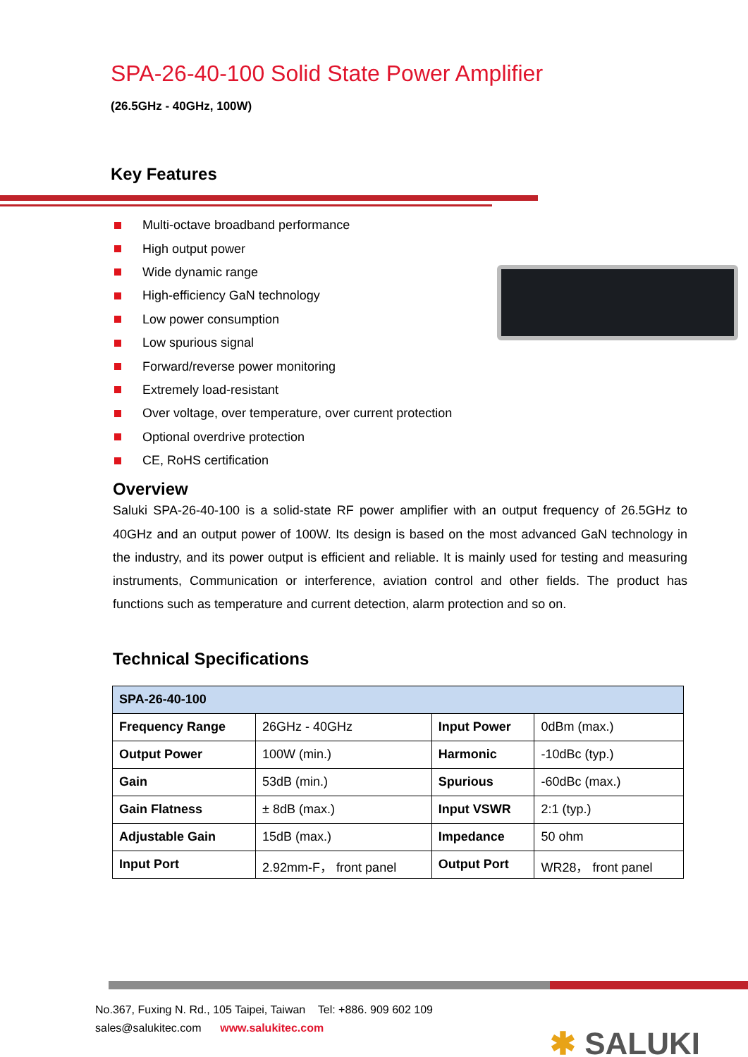SPA-26-40-100 Solid State Power Amplifier
(26.5GHz - 40GHz, 100W)
Key Features
Multi-octave broadband performance
High output power
Wide dynamic range
High-efficiency GaN technology
Low power consumption
Low spurious signal
Forward/reverse power monitoring
Extremely load-resistant
Over voltage, over temperature, over current protection
Optional overdrive protection
CE, RoHS certification
Overview
Saluki SPA-26-40-100 is a solid-state RF power amplifier with an output frequency of 26.5GHz to 40GHz and an output power of 100W. Its design is based on the most advanced GaN technology in the industry, and its power output is efficient and reliable. It is mainly used for testing and measuring instruments, Communication or interference, aviation control and other fields. The product has functions such as temperature and current detection, alarm protection and so on.
Technical Specifications
| SPA-26-40-100 | | | |
| Frequency Range | 26GHz - 40GHz | Input Power | 0dBm (max.) |
| Output Power | 100W (min.) | Harmonic | -10dBc (typ.) |
| Gain | 53dB (min.) | Spurious | -60dBc (max.) |
| Gain Flatness | ± 8dB (max.) | Input VSWR | 2:1 (typ.) |
| Adjustable Gain | 15dB (max.) | Impedance | 50 ohm |
| Input Port | 2.92mm-F， front panel | Output Port | WR28， front panel |
No.367, Fuxing N. Rd., 105 Taipei, Taiwan Tel: +886. 909 602 109
sales@salukitec.com www.salukitec.com
✱ SALUKI